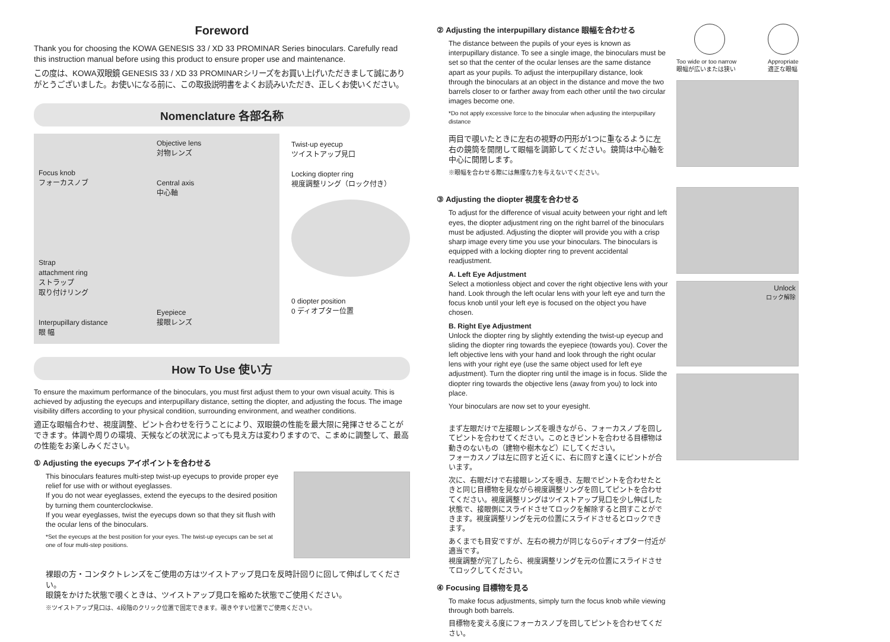Foreword
Thank you for choosing the KOWA GENESIS 33 / XD 33 PROMINAR Series binoculars. Carefully read this instruction manual before using this product to ensure proper use and maintenance.
この度は、KOWA双眼鏡 GENESIS 33 / XD 33 PROMINARシリーズをお買い上げいただきまして誠にありがとうございました。お使いになる前に、この取扱説明書をよくお読みいただき、正しくお使いください。
Nomenclature 各部名称
Focus knob
フォーカスノブ
Strap
attachment ring
ストラップ
取り付けリング
Interpupillary distance
眼 幅
Objective lens
対物レンズ
Central axis
中心軸
Eyepiece
接眼レンズ
Twist-up eyecup
ツイストアップ見口
Locking diopter ring
視度調整リング（ロック付き）
0 diopter position
0 ディオプター位置
How To Use 使い方
To ensure the maximum performance of the binoculars, you must first adjust them to your own visual acuity. This is achieved by adjusting the eyecups and interpupillary distance, setting the diopter, and adjusting the focus. The image visibility differs according to your physical condition, surrounding environment, and weather conditions.
適正な眼幅合わせ、視度調整、ピント合わせを行うことにより、双眼鏡の性能を最大限に発揮させることができます。体調や周りの環境、天候などの状況によっても見え方は変わりますので、こまめに調整して、最高の性能をお楽しみください。
① Adjusting the eyecups アイポイントを合わせる
This binoculars features multi-step twist-up eyecups to provide proper eye relief for use with or without eyeglasses.
If you do not wear eyeglasses, extend the eyecups to the desired position by turning them counterclockwise.
If you wear eyeglasses, twist the eyecups down so that they sit flush with the ocular lens of the binoculars.
*Set the eyecups at the best position for your eyes. The twist-up eyecups can be set at one of four multi-step positions.
裸眼の方・コンタクトレンズをご使用の方はツイストアップ見口を反時計回りに回して伸ばしてください。
眼鏡をかけた状態で覗くときは、ツイストアップ見口を縮めた状態でご使用ください。
※ツイストアップ見口は、4段階のクリック位置で固定できます。覗きやすい位置でご使用ください。
② Adjusting the interpupillary distance 眼幅を合わせる
The distance between the pupils of your eyes is known as interpupillary distance. To see a single image, the binoculars must be set so that the center of the ocular lenses are the same distance apart as your pupils. To adjust the interpupillary distance, look through the binoculars at an object in the distance and move the two barrels closer to or farther away from each other until the two circular images become one.
*Do not apply excessive force to the binocular when adjusting the interpupillary distance
両目で覗いたときに左右の視野の円形が1つに重なるように左右の鏡筒を開閉して眼幅を調節してください。鏡筒は中心軸を中心に開閉します。
※眼幅を合わせる際には無理な力を与えないでください。
③ Adjusting the diopter 視度を合わせる
To adjust for the difference of visual acuity between your right and left eyes, the diopter adjustment ring on the right barrel of the binoculars must be adjusted. Adjusting the diopter will provide you with a crisp sharp image every time you use your binoculars. The binoculars is equipped with a locking diopter ring to prevent accidental readjustment.
A. Left Eye Adjustment
Select a motionless object and cover the right objective lens with your hand. Look through the left ocular lens with your left eye and turn the focus knob until your left eye is focused on the object you have chosen.
B. Right Eye Adjustment
Unlock the diopter ring by slightly extending the twist-up eyecup and sliding the diopter ring towards the eyepiece (towards you). Cover the left objective lens with your hand and look through the right ocular lens with your right eye (use the same object used for left eye adjustment). Turn the diopter ring until the image is in focus. Slide the diopter ring towards the objective lens (away from you) to lock into place.
Your binoculars are now set to your eyesight.
まず左眼だけで左接眼レンズを覗きながら、フォーカスノブを回してピントを合わせてください。このときピントを合わせる目標物は動きのないもの（建物や樹木など）にしてください。
フォーカスノブは左に回すと近くに、右に回すと遠くにピントが合います。
次に、右眼だけで右接眼レンズを覗き、左眼でピントを合わせたときと同じ目標物を見ながら視度調整リングを回してピントを合わせてください。視度調整リングはツイストアップ見口を少し伸ばした状態で、接眼側にスライドさせてロックを解除すると回すことができます。視度調整リングを元の位置にスライドさせるとロックできます。
あくまでも目安ですが、左右の視力が同じなら0ディオプター付近が適当です。
視度調整が完了したら、視度調整リングを元の位置にスライドさせてロックしてください。
④ Focusing 目標物を見る
To make focus adjustments, simply turn the focus knob while viewing through both barrels.
目標物を変える度にフォーカスノブを回してピントを合わせてください。
Too wide or too narrow
眼幅が広いまたは狭い
Appropriate
適正な眼幅
Unlock
ロック解除